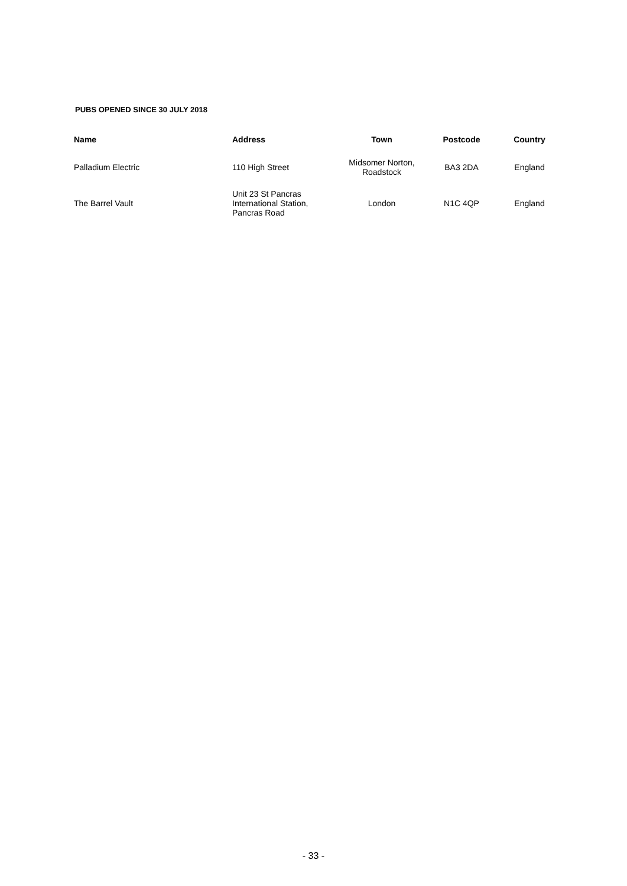PUBS OPENED SINCE 30 JULY 2018
| Name | Address | Town | Postcode | Country |
| --- | --- | --- | --- | --- |
| Palladium Electric | 110 High Street | Midsomer Norton, Roadstock | BA3 2DA | England |
| The Barrel Vault | Unit 23 St Pancras International Station, Pancras Road | London | N1C 4QP | England |
- 33 -